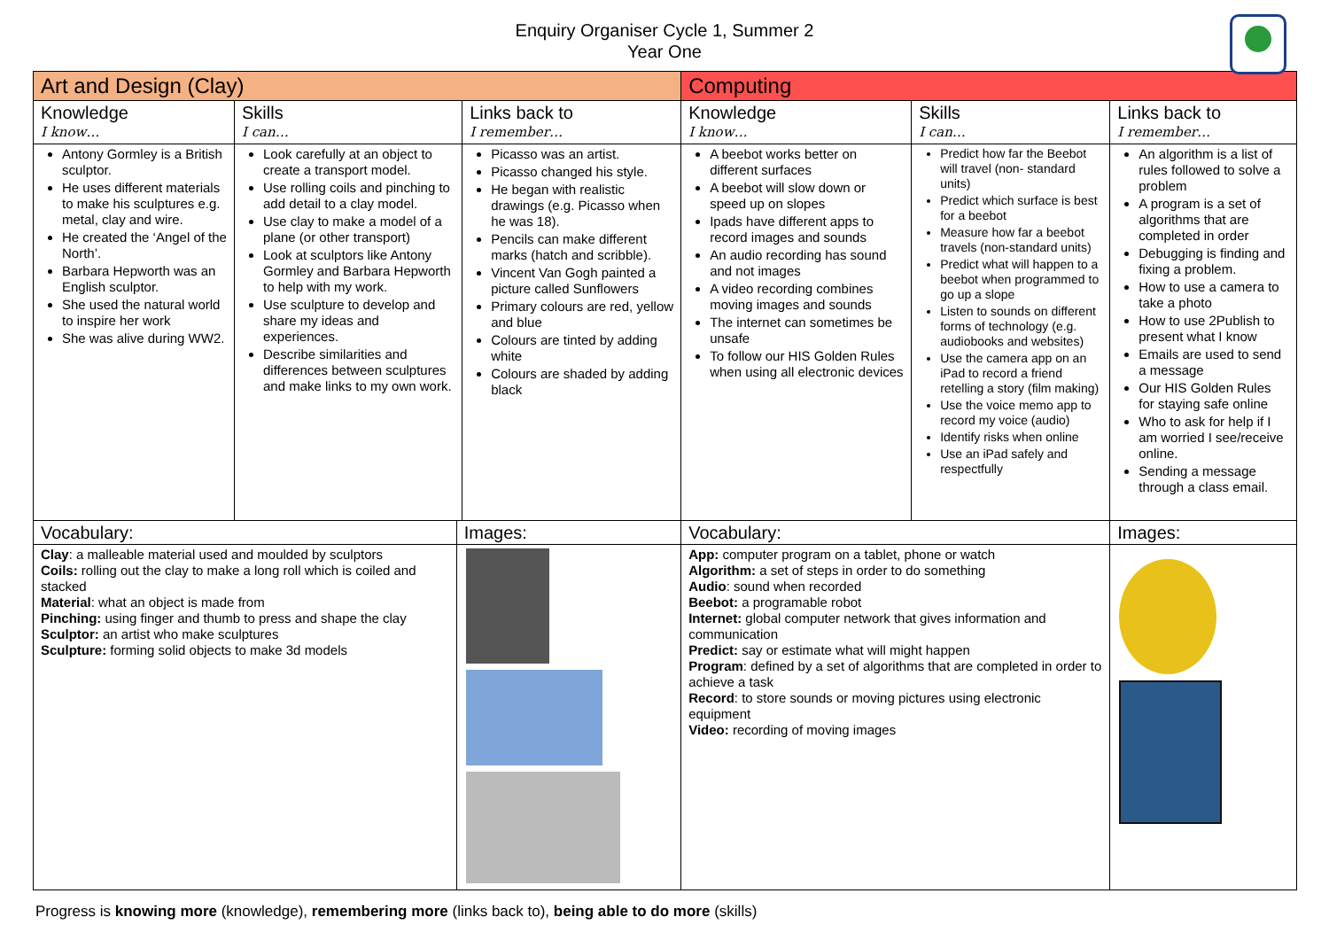Enquiry Organiser Cycle 1, Summer 2
Year One
| Art and Design (Clay) | | | | Computing | | | |
| --- | --- | --- | --- | --- | --- | --- | --- |
| Knowledge I know… | Skills I can… | | Links back to I remember… | Knowledge I know… | Skills I can… | | Links back to I remember… |
| Antony Gormley is a British sculptor. He uses different materials to make his sculptures e.g. metal, clay and wire. He created the ‘Angel of the North’. Barbara Hepworth was an English sculptor. She used the natural world to inspire her work She was alive during WW2. | Look carefully at an object to create a transport model. Use rolling coils and pinching to add detail to a clay model. Use clay to make a model of a plane (or other transport) Look at sculptors like Antony Gormley and Barbara Hepworth to help with my work. Use sculpture to develop and share my ideas and experiences. Describe similarities and differences between sculptures and make links to my own work. | | Picasso was an artist. Picasso changed his style. He began with realistic drawings (e.g. Picasso when he was 18). Pencils can make different marks (hatch and scribble). Vincent Van Gogh painted a picture called Sunflowers Primary colours are red, yellow and blue Colours are tinted by adding white Colours are shaded by adding black | A beebot works better on different surfaces A beebot will slow down or speed up on slopes Ipads have different apps to record images and sounds An audio recording has sound and not images A video recording combines moving images and sounds The internet can sometimes be unsafe To follow our HIS Golden Rules when using all electronic devices | Predict how far the Beebot will travel (non- standard units) Predict which surface is best for a beebot Measure how far a beebot travels (non-standard units) Predict what will happen to a beebot when programmed to go up a slope Listen to sounds on different forms of technology (e.g. audiobooks and websites) Use the camera app on an iPad to record a friend retelling a story (film making) Use the voice memo app to record my voice (audio) Identify risks when online Use an iPad safely and respectfully | | An algorithm is a list of rules followed to solve a problem A program is a set of algorithms that are completed in order Debugging is finding and fixing a problem. How to use a camera to take a photo How to use 2Publish to present what I know Emails are used to send a message Our HIS Golden Rules for staying safe online Who to ask for help if I am worried I see/receive online. Sending a message through a class email. |
| Vocabulary: | | Images: | | Vocabulary: | | Images: | |
| Clay : a malleable material used and moulded by sculptors Coils: rolling out the clay to make a long roll which is coiled and stacked Material : what an object is made from Pinching: using finger and thumb to press and shape the clay Sculptor: an artist who make sculptures Sculpture: forming solid objects to make 3d models | | | | App: computer program on a tablet, phone or watch Algorithm: a set of steps in order to do something Audio : sound when recorded Beebot: a programable robot Internet: global computer network that gives information and communication Predict: say or estimate what will might happen Program : defined by a set of algorithms that are completed in order to achieve a task Record : to store sounds or moving pictures using electronic equipment Video: recording of moving images | | | |
Progress is knowing more (knowledge), remembering more (links back to), being able to do more (skills)